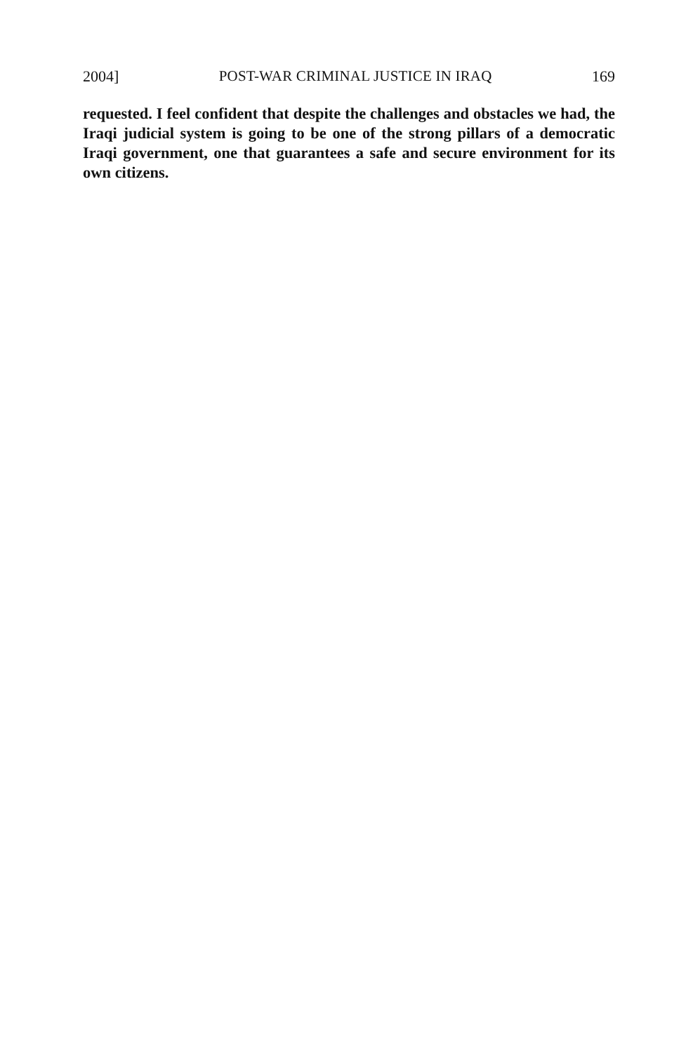2004] POST-WAR CRIMINAL JUSTICE IN IRAQ 169
requested. I feel confident that despite the challenges and obstacles we had, the Iraqi judicial system is going to be one of the strong pillars of a democratic Iraqi government, one that guarantees a safe and secure environment for its own citizens.